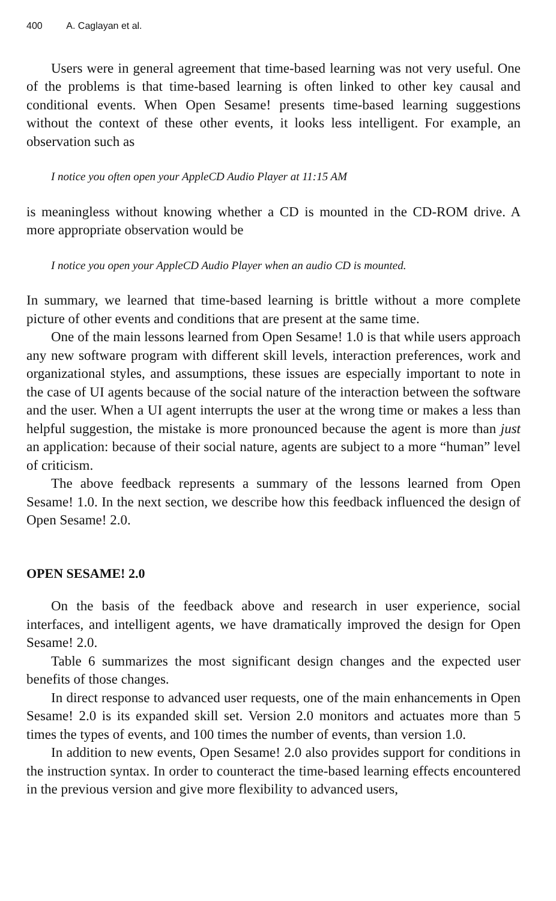400 A. Caglayan et al.
Users were in general agreement that time-based learning was not very useful. One of the problems is that time-based learning is often linked to other key causal and conditional events. When Open Sesame! presents time-based learning sugges­tions without the context of these other events, it looks less intelligent. For example, an observation such as
I notice you often open your AppleCD Audio Player at 11:15 AM
is meaningless without knowing whether a CD is mounted in the CD-ROM drive. A more appropriate observation would be
I notice you open your AppleCD Audio Player when an audio CD is mounted.
In summary, we learned that time-based learning is brittle without a more complete picture of other events and conditions that are present at the same time.
One of the main lessons learned from Open Sesame! 1.0 is that while users approach any new software program with different skill levels, interaction preferen­ces, work and organizational styles, and assumptions, these issues are especially important to note in the case of UI agents because of the social nature of the interaction between the software and the user. When a UI agent interrupts the user at the wrong time or makes a less than helpful suggestion, the mistake is more pronounced because the agent is more than just an application: because of their social nature, agents are subject to a more “human” level of criticism.
The above feedback represents a summary of the lessons learned from Open Sesame! 1.0. In the next section, we describe how this feedback influenced the design of Open Sesame! 2.0.
OPEN SESAME! 2.0
On the basis of the feedback above and research in user experience, social interfaces, and intelligent agents, we have dramatically improved the design for Open Sesame! 2.0.
Table 6 summarizes the most significant design changes and the expected user benefits of those changes.
In direct response to advanced user requests, one of the main enhancements in Open Sesame! 2.0 is its expanded skill set. Version 2.0 monitors and actuates more than 5 times the types of events, and 100 times the number of events, than version 1.0.
In addition to new events, Open Sesame! 2.0 also provides support for condi­tions in the instruction syntax. In order to counteract the time-based learning effects encountered in the previous version and give more flexibility to advanced users,